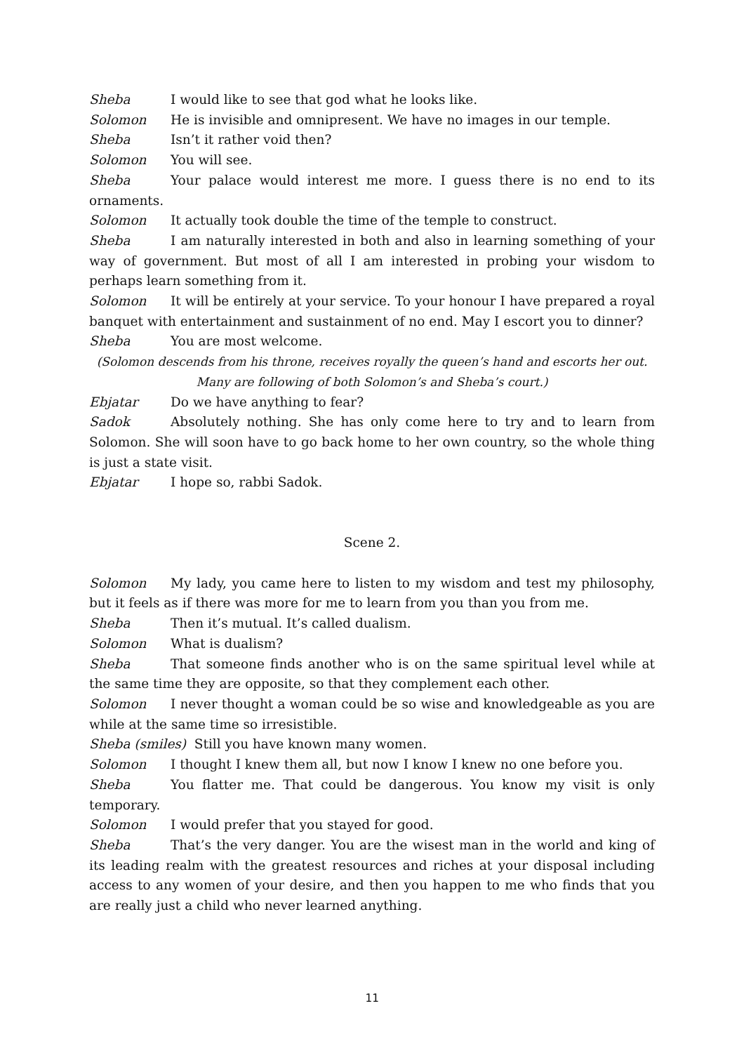Sheba I would like to see that god what he looks like.
Solomon He is invisible and omnipresent. We have no images in our temple.
Sheba Isn’t it rather void then?
Solomon You will see.
Sheba Your palace would interest me more. I guess there is no end to its ornaments.
Solomon It actually took double the time of the temple to construct.
Sheba I am naturally interested in both and also in learning something of your way of government. But most of all I am interested in probing your wisdom to perhaps learn something from it.
Solomon It will be entirely at your service. To your honour I have prepared a royal banquet with entertainment and sustainment of no end. May I escort you to dinner?
Sheba You are most welcome.
(Solomon descends from his throne, receives royally the queen’s hand and escorts her out.
Many are following of both Solomon’s and Sheba’s court.)
Ebjatar Do we have anything to fear?
Sadok Absolutely nothing. She has only come here to try and to learn from Solomon. She will soon have to go back home to her own country, so the whole thing is just a state visit.
Ebjatar I hope so, rabbi Sadok.
Scene 2.
Solomon My lady, you came here to listen to my wisdom and test my philosophy, but it feels as if there was more for me to learn from you than you from me.
Sheba Then it’s mutual. It’s called dualism.
Solomon What is dualism?
Sheba That someone finds another who is on the same spiritual level while at the same time they are opposite, so that they complement each other.
Solomon I never thought a woman could be so wise and knowledgeable as you are while at the same time so irresistible.
Sheba (smiles) Still you have known many women.
Solomon I thought I knew them all, but now I know I knew no one before you.
Sheba You flatter me. That could be dangerous. You know my visit is only temporary.
Solomon I would prefer that you stayed for good.
Sheba That’s the very danger. You are the wisest man in the world and king of its leading realm with the greatest resources and riches at your disposal including access to any women of your desire, and then you happen to me who finds that you are really just a child who never learned anything.
11